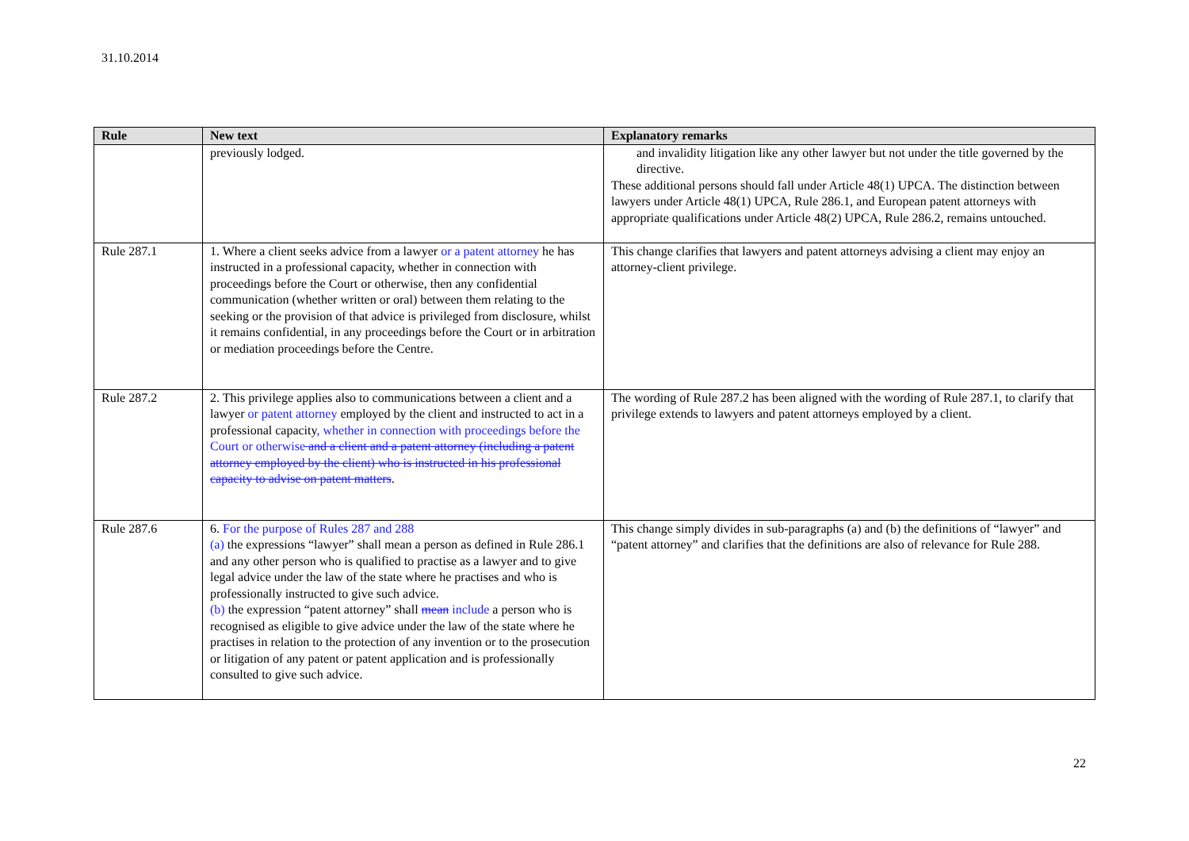31.10.2014
| Rule | New text | Explanatory remarks |
| --- | --- | --- |
| | previously lodged. | and invalidity litigation like any other lawyer but not under the title governed by the directive. These additional persons should fall under Article 48(1) UPCA. The distinction between lawyers under Article 48(1) UPCA, Rule 286.1, and European patent attorneys with appropriate qualifications under Article 48(2) UPCA, Rule 286.2, remains untouched. |
| Rule 287.1 | 1. Where a client seeks advice from a lawyer or a patent attorney he has instructed in a professional capacity, whether in connection with proceedings before the Court or otherwise, then any confidential communication (whether written or oral) between them relating to the seeking or the provision of that advice is privileged from disclosure, whilst it remains confidential, in any proceedings before the Court or in arbitration or mediation proceedings before the Centre. | This change clarifies that lawyers and patent attorneys advising a client may enjoy an attorney-client privilege. |
| Rule 287.2 | 2. This privilege applies also to communications between a client and a lawyer or patent attorney employed by the client and instructed to act in a professional capacity , whether in connection with proceedings before the Court or otherwise and a client and a patent attorney (including a patent attorney employed by the client) who is instructed in his professional capacity to advise on patent matters . | The wording of Rule 287.2 has been aligned with the wording of Rule 287.1, to clarify that privilege extends to lawyers and patent attorneys employed by a client. |
| Rule 287.6 | 6. For the purpose of Rules 287 and 288 (a) the expressions “lawyer” shall mean a person as defined in Rule 286.1 and any other person who is qualified to practise as a lawyer and to give legal advice under the law of the state where he practises and who is professionally instructed to give such advice. (b) the expression “patent attorney” shall mean include a person who is recognised as eligible to give advice under the law of the state where he practises in relation to the protection of any invention or to the prosecution or litigation of any patent or patent application and is professionally consulted to give such advice. | This change simply divides in sub-paragraphs (a) and (b) the definitions of “lawyer” and “patent attorney” and clarifies that the definitions are also of relevance for Rule 288. |
22